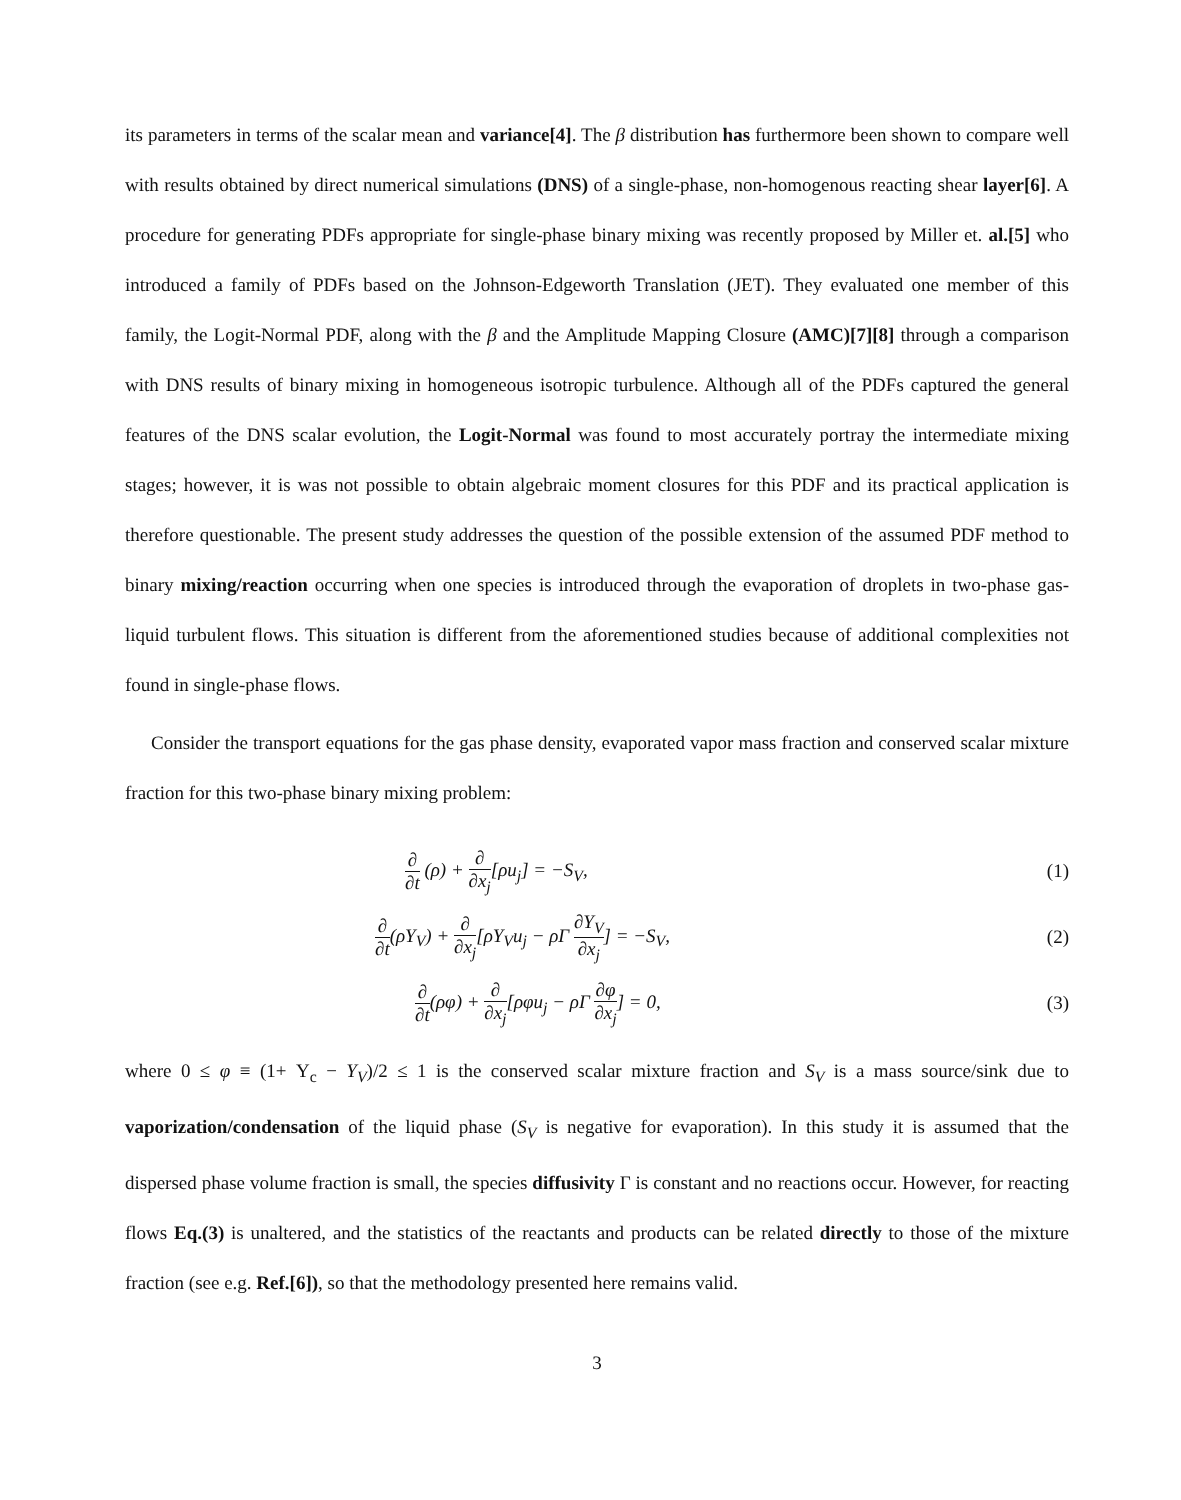its parameters in terms of the scalar mean and variance[4]. The β distribution has furthermore been shown to compare well with results obtained by direct numerical simulations (DNS) of a single-phase, non-homogenous reacting shear layer[6]. A procedure for generating PDFs appropriate for single-phase binary mixing was recently proposed by Miller et. al.[5] who introduced a family of PDFs based on the Johnson-Edgeworth Translation (JET). They evaluated one member of this family, the Logit-Normal PDF, along with the β and the Amplitude Mapping Closure (AMC)[7][8] through a comparison with DNS results of binary mixing in homogeneous isotropic turbulence. Although all of the PDFs captured the general features of the DNS scalar evolution, the Logit-Normal was found to most accurately portray the intermediate mixing stages; however, it is was not possible to obtain algebraic moment closures for this PDF and its practical application is therefore questionable. The present study addresses the question of the possible extension of the assumed PDF method to binary mixing/reaction occurring when one species is introduced through the evaporation of droplets in two-phase gas-liquid turbulent flows. This situation is different from the aforementioned studies because of additional complexities not found in single-phase flows.
Consider the transport equations for the gas phase density, evaporated vapor mass fraction and conserved scalar mixture fraction for this two-phase binary mixing problem:
∂ ∂t (ρ) + ∂ ∂x<sub>j</sub>[ρu<sub>j</sub>] = −S<sub>V</sub>, (1)
∂ ∂t(ρY<sub>V</sub>) + ∂ ∂x<sub>j</sub>[ρY<sub>V</sub>u<sub>j</sub> − ρΓ ∂Y<sub>V</sub> ∂x<sub>j</sub>] = −S<sub>V</sub>, (2)
∂ ∂t(ρφ) + ∂ ∂x<sub>j</sub>[ρφu<sub>j</sub> − ρΓ ∂φ ∂x<sub>j</sub>] = 0, (3)
where 0 ≤ φ ≡ (1+ Y<sub>c</sub> − Y<sub>V</sub>)/2 ≤ 1 is the conserved scalar mixture fraction and S<sub>V</sub> is a mass source/sink due to vaporization/condensation of the liquid phase (S<sub>V</sub> is negative for evaporation). In this study it is assumed that the dispersed phase volume fraction is small, the species diffusivity Γ is constant and no reactions occur. However, for reacting flows Eq.(3) is unaltered, and the statistics of the reactants and products can be related directly to those of the mixture fraction (see e.g. Ref.[6]), so that the methodology presented here remains valid.
3